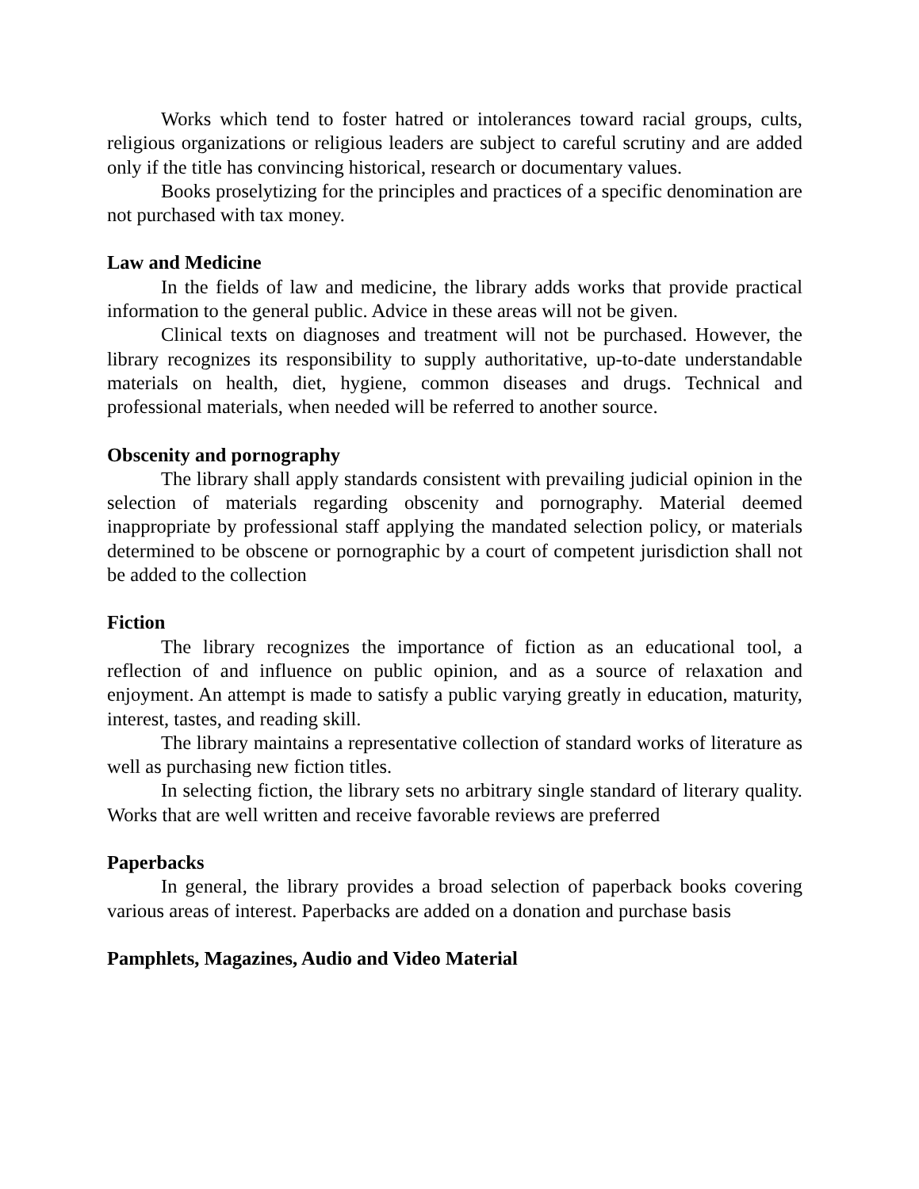Works which tend to foster hatred or intolerances toward racial groups, cults, religious organizations or religious leaders are subject to careful scrutiny and are added only if the title has convincing historical, research or documentary values.
Books proselytizing for the principles and practices of a specific denomination are not purchased with tax money.
Law and Medicine
In the fields of law and medicine, the library adds works that provide practical information to the general public. Advice in these areas will not be given.
Clinical texts on diagnoses and treatment will not be purchased. However, the library recognizes its responsibility to supply authoritative, up-to-date understandable materials on health, diet, hygiene, common diseases and drugs. Technical and professional materials, when needed will be referred to another source.
Obscenity and pornography
The library shall apply standards consistent with prevailing judicial opinion in the selection of materials regarding obscenity and pornography. Material deemed inappropriate by professional staff applying the mandated selection policy, or materials determined to be obscene or pornographic by a court of competent jurisdiction shall not be added to the collection
Fiction
The library recognizes the importance of fiction as an educational tool, a reflection of and influence on public opinion, and as a source of relaxation and enjoyment. An attempt is made to satisfy a public varying greatly in education, maturity, interest, tastes, and reading skill.
The library maintains a representative collection of standard works of literature as well as purchasing new fiction titles.
In selecting fiction, the library sets no arbitrary single standard of literary quality. Works that are well written and receive favorable reviews are preferred
Paperbacks
In general, the library provides a broad selection of paperback books covering various areas of interest. Paperbacks are added on a donation and purchase basis
Pamphlets, Magazines, Audio and Video Material